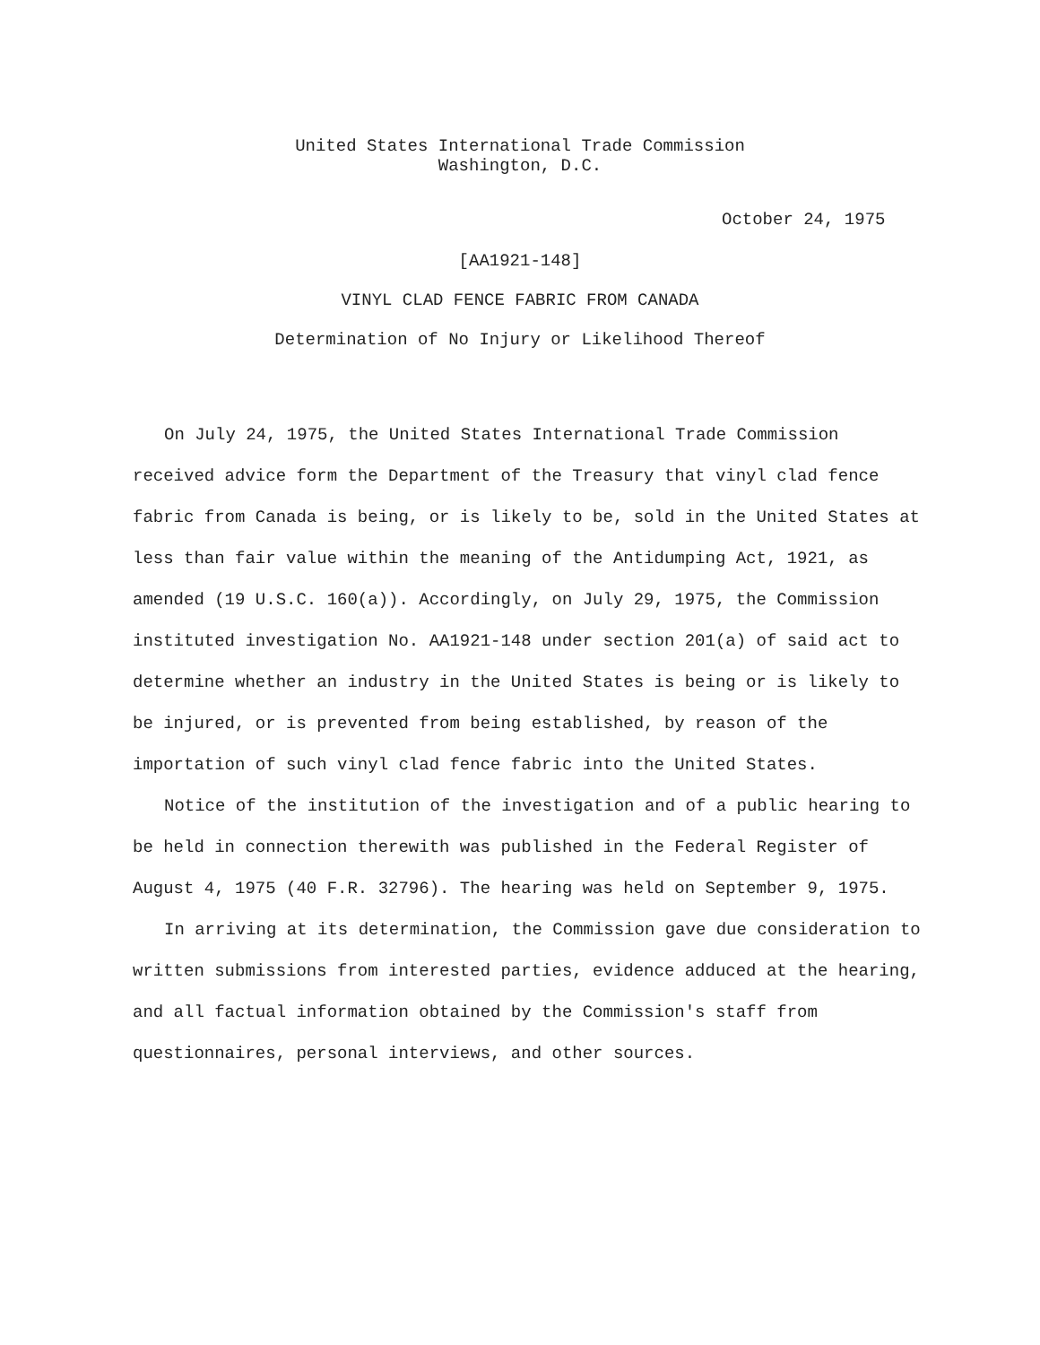United States International Trade Commission
Washington, D.C.
October 24, 1975
[AA1921-148]
VINYL CLAD FENCE FABRIC FROM CANADA
Determination of No Injury or Likelihood Thereof
On July 24, 1975, the United States International Trade Commission received advice form the Department of the Treasury that vinyl clad fence fabric from Canada is being, or is likely to be, sold in the United States at less than fair value within the meaning of the Antidumping Act, 1921, as amended (19 U.S.C. 160(a)). Accordingly, on July 29, 1975, the Commission instituted investigation No. AA1921-148 under section 201(a) of said act to determine whether an industry in the United States is being or is likely to be injured, or is prevented from being established, by reason of the importation of such vinyl clad fence fabric into the United States.
Notice of the institution of the investigation and of a public hearing to be held in connection therewith was published in the Federal Register of August 4, 1975 (40 F.R. 32796). The hearing was held on September 9, 1975.
In arriving at its determination, the Commission gave due consideration to written submissions from interested parties, evidence adduced at the hearing, and all factual information obtained by the Commission's staff from questionnaires, personal interviews, and other sources.